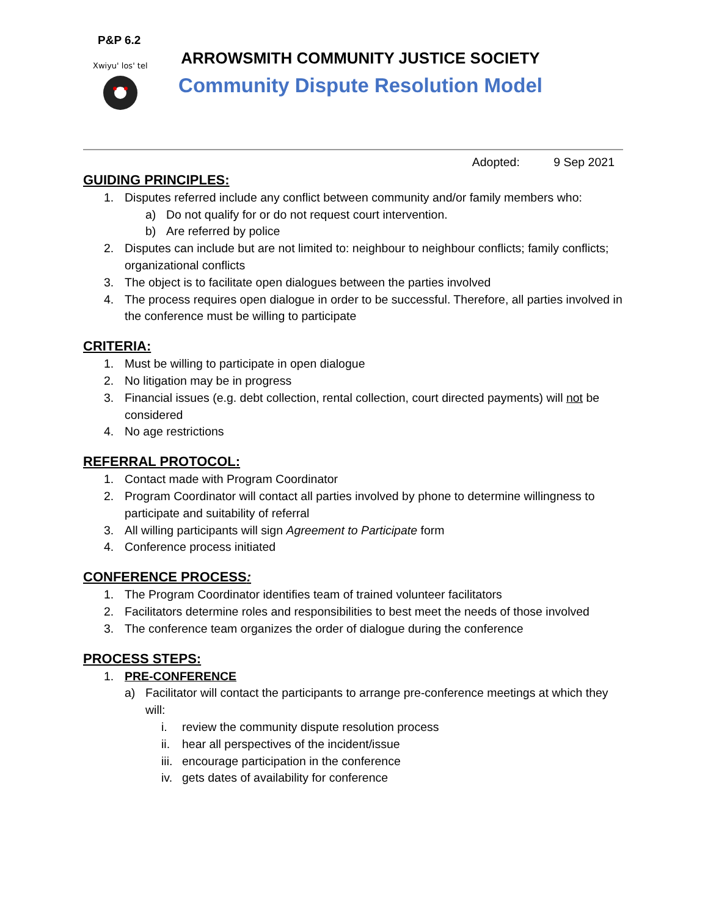P&P 6.2
Xwiyu' los' tel
ARROWSMITH COMMUNITY JUSTICE SOCIETY
Community Dispute Resolution Model
Adopted: 9 Sep 2021
GUIDING PRINCIPLES:
1. Disputes referred include any conflict between community and/or family members who:
a) Do not qualify for or do not request court intervention.
b) Are referred by police
2. Disputes can include but are not limited to: neighbour to neighbour conflicts; family conflicts; organizational conflicts
3. The object is to facilitate open dialogues between the parties involved
4. The process requires open dialogue in order to be successful. Therefore, all parties involved in the conference must be willing to participate
CRITERIA:
1. Must be willing to participate in open dialogue
2. No litigation may be in progress
3. Financial issues (e.g. debt collection, rental collection, court directed payments) will not be considered
4. No age restrictions
REFERRAL PROTOCOL:
1. Contact made with Program Coordinator
2. Program Coordinator will contact all parties involved by phone to determine willingness to participate and suitability of referral
3. All willing participants will sign Agreement to Participate form
4. Conference process initiated
CONFERENCE PROCESS:
1. The Program Coordinator identifies team of trained volunteer facilitators
2. Facilitators determine roles and responsibilities to best meet the needs of those involved
3. The conference team organizes the order of dialogue during the conference
PROCESS STEPS:
1. PRE-CONFERENCE
a) Facilitator will contact the participants to arrange pre-conference meetings at which they will:
i. review the community dispute resolution process
ii. hear all perspectives of the incident/issue
iii. encourage participation in the conference
iv. gets dates of availability for conference